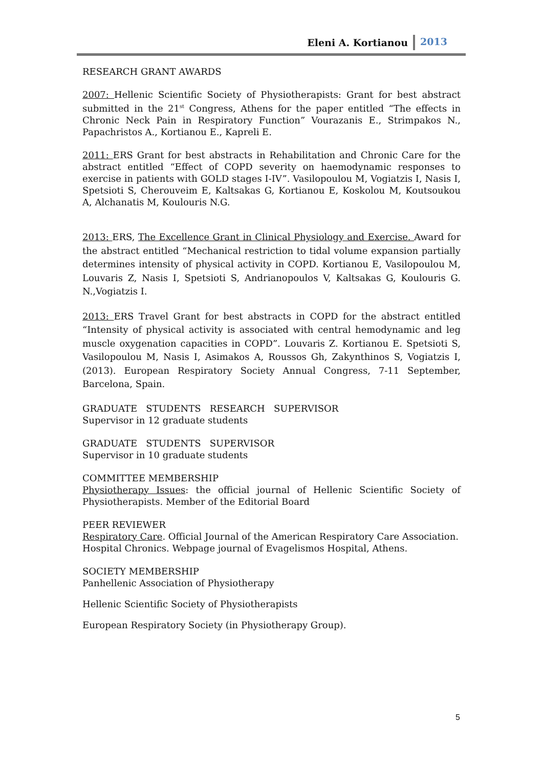Eleni A. Kortianou 2013
RESEARCH GRANT AWARDS
2007: Hellenic Scientific Society of Physiotherapists: Grant for best abstract submitted in the 21<sup>st</sup> Congress, Athens for the paper entitled “The effects in Chronic Neck Pain in Respiratory Function” Vourazanis E., Strimpakos N., Papachristos A., Kortianou E., Kapreli E.
2011: ERS Grant for best abstracts in Rehabilitation and Chronic Care for the abstract entitled “Effect of COPD severity on haemodynamic responses to exercise in patients with GOLD stages I-IV”. Vasilopoulou M, Vogiatzis I, Nasis I, Spetsioti S, Cherouveim E, Kaltsakas G, Kortianou E, Koskolou M, Koutsoukou A, Alchanatis M, Koulouris N.G.
2013: ERS, The Excellence Grant in Clinical Physiology and Exercise. Award for the abstract entitled “Mechanical restriction to tidal volume expansion partially determines intensity of physical activity in COPD. Kortianou E, Vasilopoulou M, Louvaris Z, Nasis I, Spetsioti S, Andrianopoulos V, Kaltsakas G, Koulouris G. N.,Vogiatzis I.
2013: ERS Travel Grant for best abstracts in COPD for the abstract entitled “Intensity of physical activity is associated with central hemodynamic and leg muscle oxygenation capacities in COPD”. Louvaris Z. Kortianou E. Spetsioti S, Vasilopoulou M, Nasis I, Asimakos A, Roussos Gh, Zakynthinos S, Vogiatzis I, (2013). European Respiratory Society Annual Congress, 7-11 September, Barcelona, Spain.
GRADUATE STUDENTS RESEARCH SUPERVISOR
Supervisor in 12 graduate students
GRADUATE STUDENTS SUPERVISOR
Supervisor in 10 graduate students
COMMITTEE MEMBERSHIP
Physiotherapy Issues: the official journal of Hellenic Scientific Society of Physiotherapists. Member of the Editorial Board
PEER REVIEWER
Respiratory Care. Official Journal of the American Respiratory Care Association.
Hospital Chronics. Webpage journal of Evagelismos Hospital, Athens.
SOCIETY MEMBERSHIP
Panhellenic Association of Physiotherapy
Hellenic Scientific Society of Physiotherapists
European Respiratory Society (in Physiotherapy Group).
5